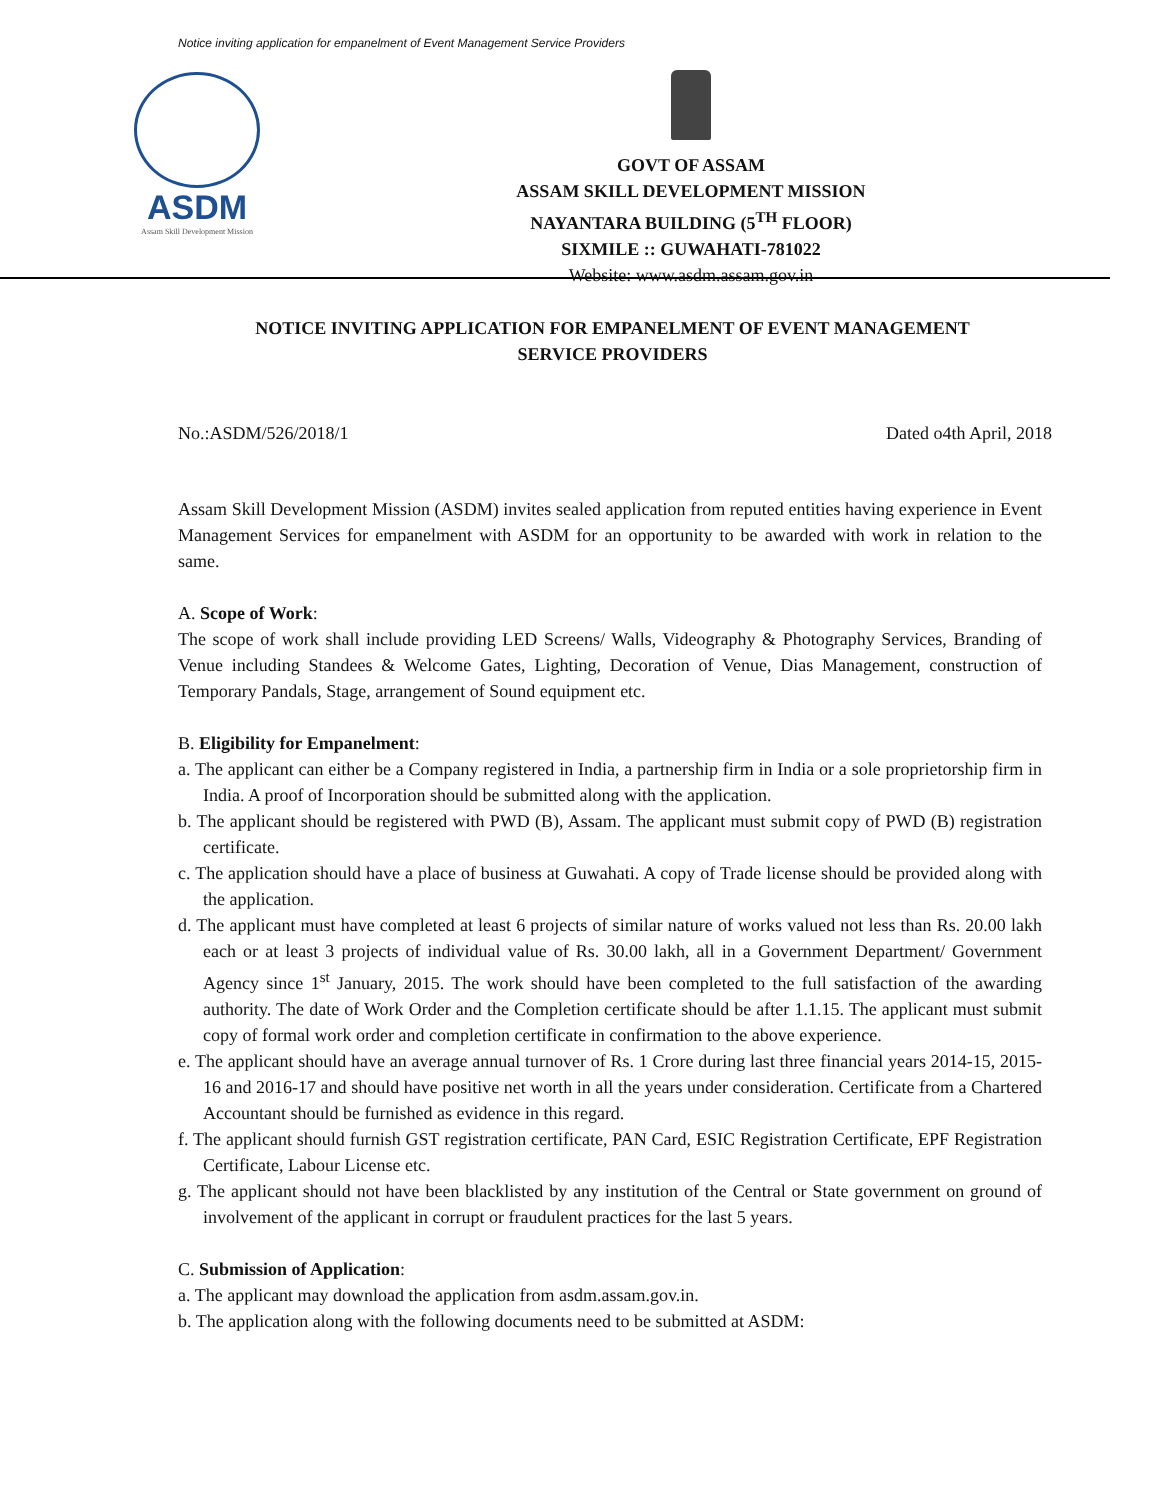Notice inviting application for empanelment of Event Management Service Providers
ASDM
Assam Skill Development Mission
GOVT OF ASSAM
ASSAM SKILL DEVELOPMENT MISSION
NAYANTARA BUILDING (5<sup>TH</sup> FLOOR)
SIXMILE :: GUWAHATI-781022
Website: www.asdm.assam.gov.in
NOTICE INVITING APPLICATION FOR EMPANELMENT OF EVENT MANAGEMENT SERVICE PROVIDERS
No.:ASDM/526/2018/1 Dated o4th April, 2018
Assam Skill Development Mission (ASDM) invites sealed application from reputed entities having experience in Event Management Services for empanelment with ASDM for an opportunity to be awarded with work in relation to the same.
A. Scope of Work:
The scope of work shall include providing LED Screens/ Walls, Videography & Photography Services, Branding of Venue including Standees & Welcome Gates, Lighting, Decoration of Venue, Dias Management, construction of Temporary Pandals, Stage, arrangement of Sound equipment etc.
B. Eligibility for Empanelment:
a. The applicant can either be a Company registered in India, a partnership firm in India or a sole proprietorship firm in India. A proof of Incorporation should be submitted along with the application.
b. The applicant should be registered with PWD (B), Assam. The applicant must submit copy of PWD (B) registration certificate.
c. The application should have a place of business at Guwahati. A copy of Trade license should be provided along with the application.
d. The applicant must have completed at least 6 projects of similar nature of works valued not less than Rs. 20.00 lakh each or at least 3 projects of individual value of Rs. 30.00 lakh, all in a Government Department/ Government Agency since 1<sup>st</sup> January, 2015. The work should have been completed to the full satisfaction of the awarding authority. The date of Work Order and the Completion certificate should be after 1.1.15. The applicant must submit copy of formal work order and completion certificate in confirmation to the above experience.
e. The applicant should have an average annual turnover of Rs. 1 Crore during last three financial years 2014-15, 2015-16 and 2016-17 and should have positive net worth in all the years under consideration. Certificate from a Chartered Accountant should be furnished as evidence in this regard.
f. The applicant should furnish GST registration certificate, PAN Card, ESIC Registration Certificate, EPF Registration Certificate, Labour License etc.
g. The applicant should not have been blacklisted by any institution of the Central or State government on ground of involvement of the applicant in corrupt or fraudulent practices for the last 5 years.
C. Submission of Application:
a. The applicant may download the application from asdm.assam.gov.in.
b. The application along with the following documents need to be submitted at ASDM: